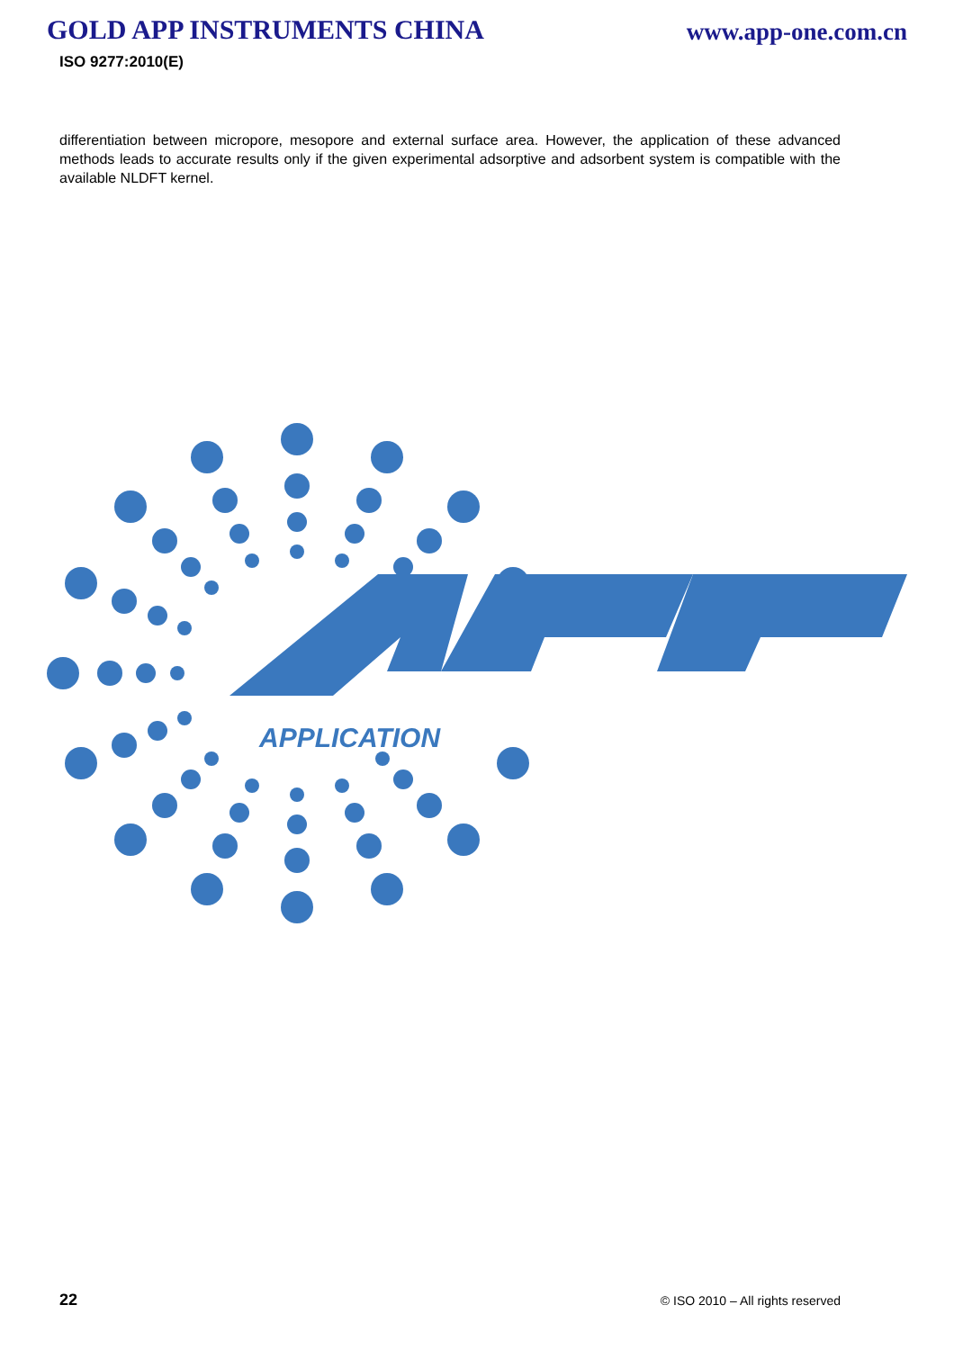GOLD APP INSTRUMENTS CHINA
www.app-one.com.cn
ISO 9277:2010(E)
differentiation between micropore, mesopore and external surface area. However, the application of these advanced methods leads to accurate results only if the given experimental adsorptive and adsorbent system is compatible with the available NLDFT kernel.
APPLICATION
22 © ISO 2010 – All rights reserved